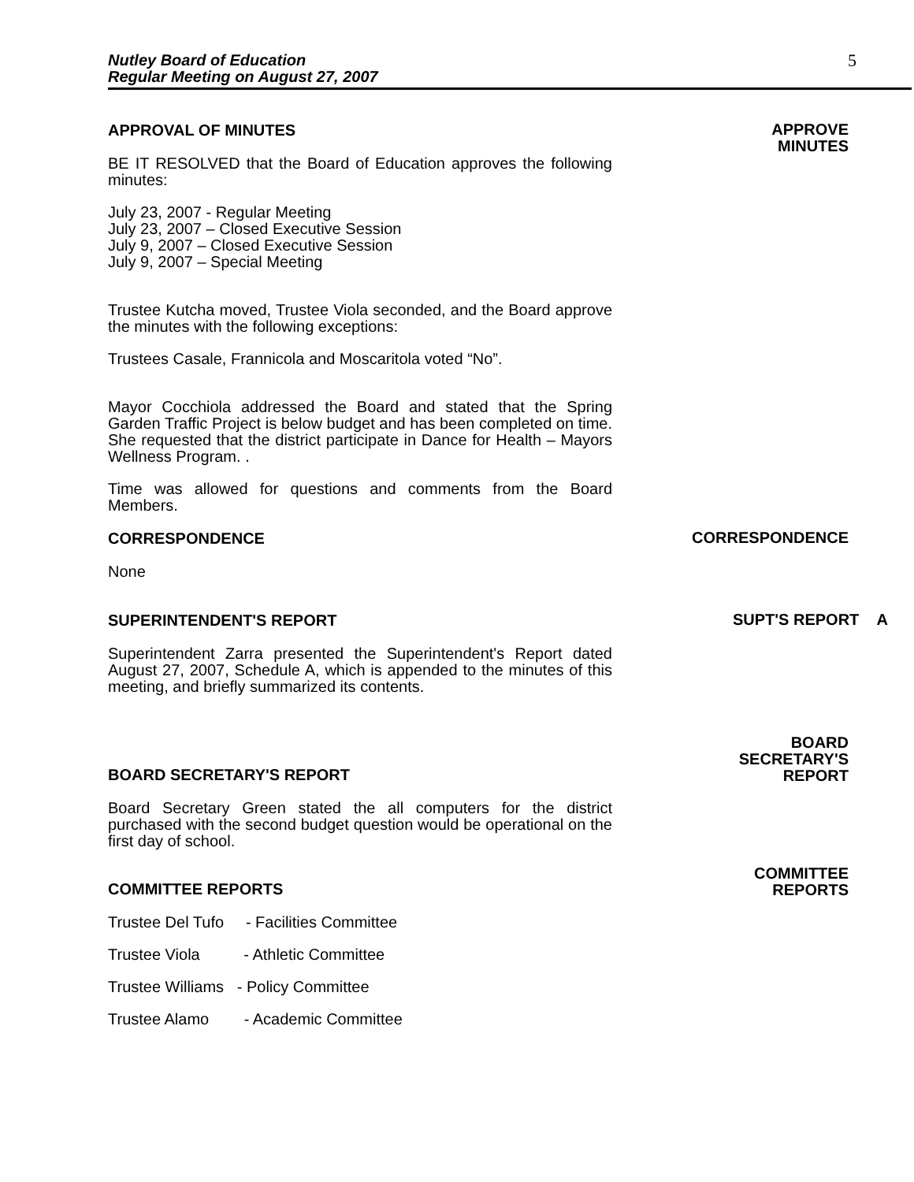Nutley Board of Education
Regular Meeting on August 27, 2007
5
APPROVAL OF MINUTES
BE IT RESOLVED that the Board of Education approves the following minutes:
July 23, 2007 - Regular Meeting
July 23, 2007 – Closed Executive Session
July 9, 2007 – Closed Executive Session
July 9, 2007 – Special Meeting
Trustee Kutcha moved, Trustee Viola seconded, and the Board approve the minutes with the following exceptions:
Trustees Casale, Frannicola and Moscaritola voted “No”.
Mayor Cocchiola addressed the Board and stated that the Spring Garden Traffic Project is below budget and has been completed on time. She requested that the district participate in Dance for Health – Mayors Wellness Program. .
Time was allowed for questions and comments from the Board Members.
APPROVE
MINUTES
CORRESPONDENCE
None
CORRESPONDENCE
SUPERINTENDENT'S REPORT
Superintendent Zarra presented the Superintendent's Report dated August 27, 2007, Schedule A, which is appended to the minutes of this meeting, and briefly summarized its contents.
SUPT'S REPORT A
BOARD SECRETARY'S REPORT
BOARD
SECRETARY'S
REPORT
Board Secretary Green stated the all computers for the district purchased with the second budget question would be operational on the first day of school.
COMMITTEE REPORTS
COMMITTEE
REPORTS
Trustee Del Tufo - Facilities Committee
Trustee Viola - Athletic Committee
Trustee Williams - Policy Committee
Trustee Alamo - Academic Committee